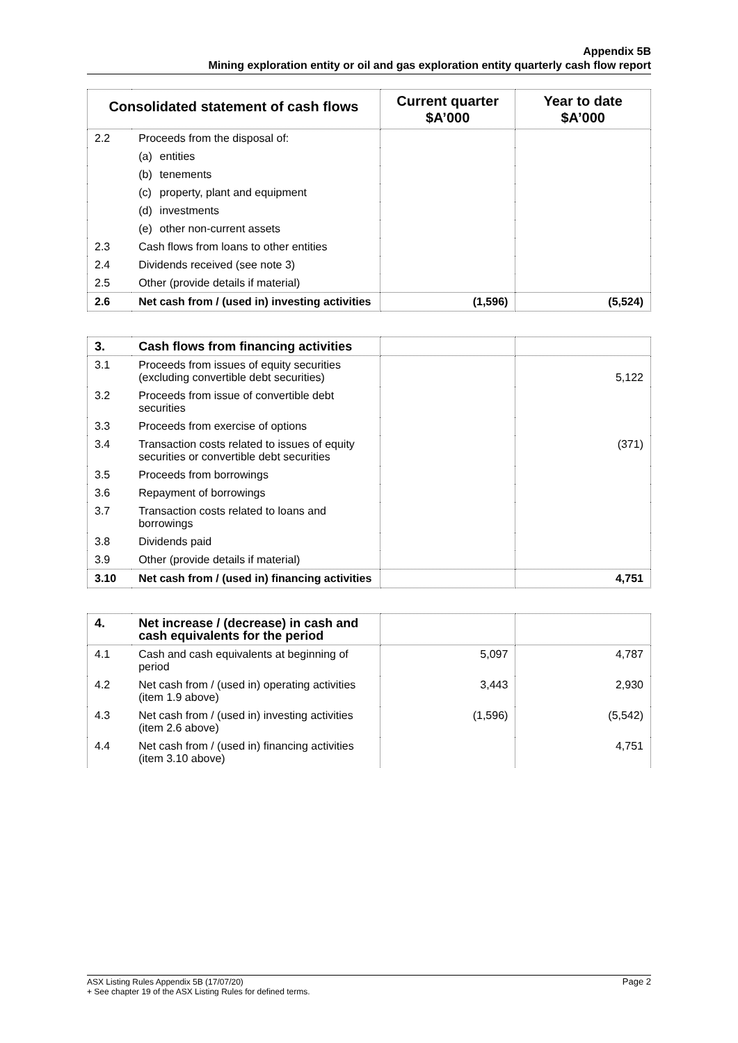Appendix 5B
Mining exploration entity or oil and gas exploration entity quarterly cash flow report
| Consolidated statement of cash flows | | Current quarter $A’000 | Year to date $A’000 |
| --- | --- | --- | --- |
| 2.2 | Proceeds from the disposal of: | | |
| | (a) entities | | |
| | (b) tenements | | |
| | (c) property, plant and equipment | | |
| | (d) investments | | |
| | (e) other non-current assets | | |
| 2.3 | Cash flows from loans to other entities | | |
| 2.4 | Dividends received (see note 3) | | |
| 2.5 | Other (provide details if material) | | |
| 2.6 | Net cash from / (used in) investing activities | (1,596) | (5,524) |
| 3. | Cash flows from financing activities | | |
| 3.1 | Proceeds from issues of equity securities (excluding convertible debt securities) | | 5,122 |
| 3.2 | Proceeds from issue of convertible debt securities | | |
| 3.3 | Proceeds from exercise of options | | |
| 3.4 | Transaction costs related to issues of equity securities or convertible debt securities | | (371) |
| 3.5 | Proceeds from borrowings | | |
| 3.6 | Repayment of borrowings | | |
| 3.7 | Transaction costs related to loans and borrowings | | |
| 3.8 | Dividends paid | | |
| 3.9 | Other (provide details if material) | | |
| 3.10 | Net cash from / (used in) financing activities | | 4,751 |
| 4. | Net increase / (decrease) in cash and cash equivalents for the period | | |
| 4.1 | Cash and cash equivalents at beginning of period | 5,097 | 4,787 |
| 4.2 | Net cash from / (used in) operating activities (item 1.9 above) | 3,443 | 2,930 |
| 4.3 | Net cash from / (used in) investing activities (item 2.6 above) | (1,596) | (5,542) |
| 4.4 | Net cash from / (used in) financing activities (item 3.10 above) | | 4,751 |
Page 2 ASX Listing Rules Appendix 5B (17/07/20)
+ See chapter 19 of the ASX Listing Rules for defined terms.